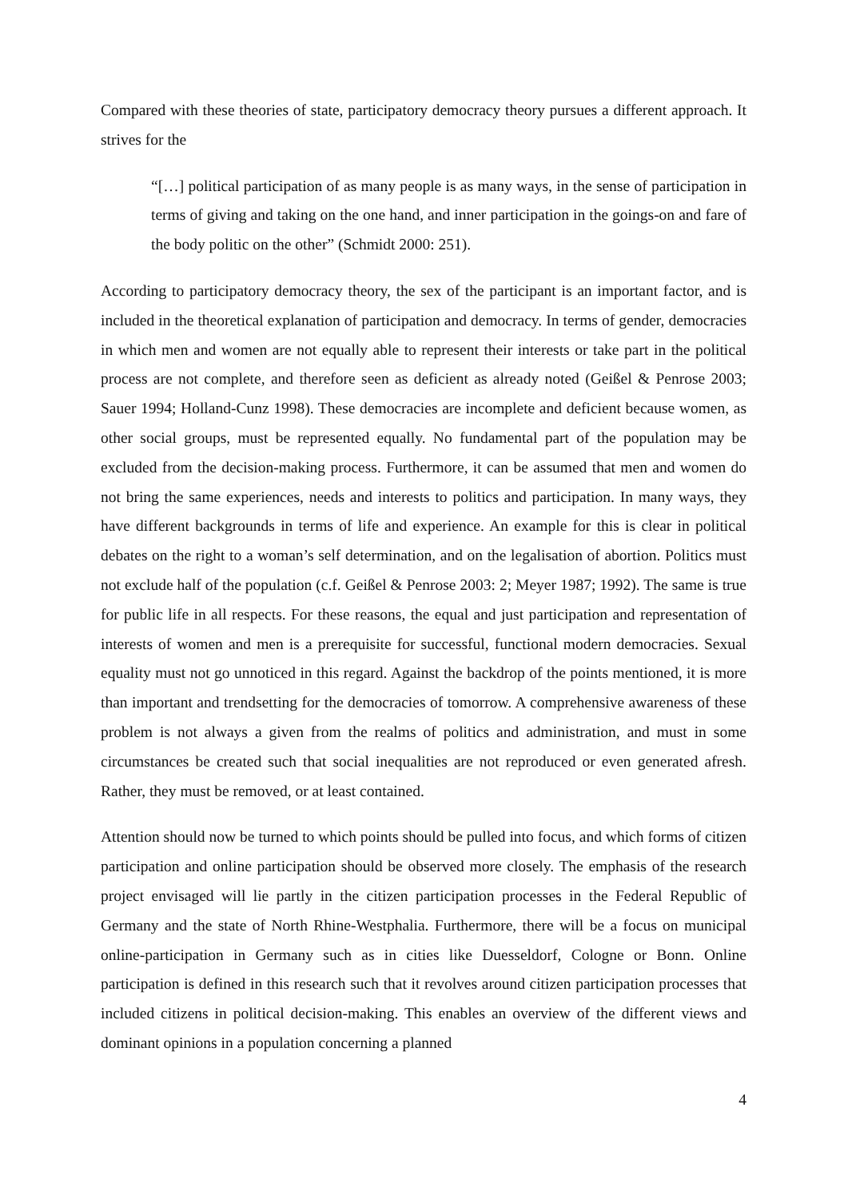Compared with these theories of state, participatory democracy theory pursues a different approach. It strives for the
“[…] political participation of as many people is as many ways, in the sense of participation in terms of giving and taking on the one hand, and inner participation in the goings-on and fare of the body politic on the other” (Schmidt 2000: 251).
According to participatory democracy theory, the sex of the participant is an important factor, and is included in the theoretical explanation of participation and democracy. In terms of gender, democracies in which men and women are not equally able to represent their interests or take part in the political process are not complete, and therefore seen as deficient as already noted (Geißel & Penrose 2003; Sauer 1994; Holland-Cunz 1998). These democracies are incomplete and deficient because women, as other social groups, must be represented equally. No fundamental part of the population may be excluded from the decision-making process. Furthermore, it can be assumed that men and women do not bring the same experiences, needs and interests to politics and participation. In many ways, they have different backgrounds in terms of life and experience. An example for this is clear in political debates on the right to a woman’s self determination, and on the legalisation of abortion. Politics must not exclude half of the population (c.f. Geißel & Penrose 2003: 2; Meyer 1987; 1992). The same is true for public life in all respects. For these reasons, the equal and just participation and representation of interests of women and men is a prerequisite for successful, functional modern democracies. Sexual equality must not go unnoticed in this regard. Against the backdrop of the points mentioned, it is more than important and trendsetting for the democracies of tomorrow. A comprehensive awareness of these problem is not always a given from the realms of politics and administration, and must in some circumstances be created such that social inequalities are not reproduced or even generated afresh. Rather, they must be removed, or at least contained.
Attention should now be turned to which points should be pulled into focus, and which forms of citizen participation and online participation should be observed more closely. The emphasis of the research project envisaged will lie partly in the citizen participation processes in the Federal Republic of Germany and the state of North Rhine-Westphalia. Furthermore, there will be a focus on municipal online-participation in Germany such as in cities like Duesseldorf, Cologne or Bonn. Online participation is defined in this research such that it revolves around citizen participation processes that included citizens in political decision-making. This enables an overview of the different views and dominant opinions in a population concerning a planned
4